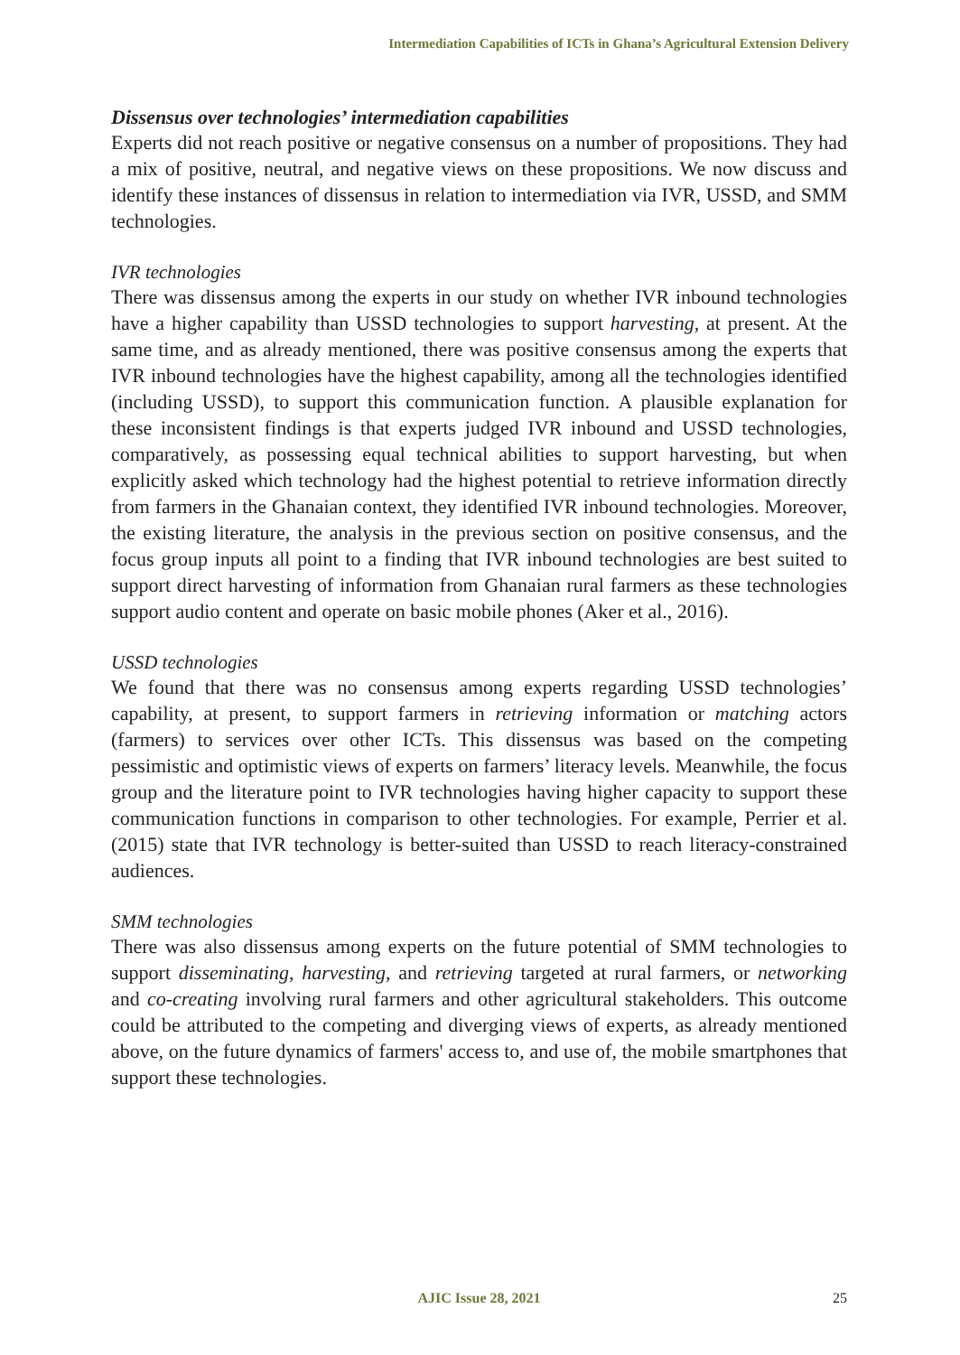Intermediation Capabilities of ICTs in Ghana’s Agricultural Extension Delivery
Dissensus over technologies’ intermediation capabilities
Experts did not reach positive or negative consensus on a number of propositions. They had a mix of positive, neutral, and negative views on these propositions. We now discuss and identify these instances of dissensus in relation to intermediation via IVR, USSD, and SMM technologies.
IVR technologies
There was dissensus among the experts in our study on whether IVR inbound technologies have a higher capability than USSD technologies to support harvesting, at present. At the same time, and as already mentioned, there was positive consensus among the experts that IVR inbound technologies have the highest capability, among all the technologies identified (including USSD), to support this communication function. A plausible explanation for these inconsistent findings is that experts judged IVR inbound and USSD technologies, comparatively, as possessing equal technical abilities to support harvesting, but when explicitly asked which technology had the highest potential to retrieve information directly from farmers in the Ghanaian context, they identified IVR inbound technologies. Moreover, the existing literature, the analysis in the previous section on positive consensus, and the focus group inputs all point to a finding that IVR inbound technologies are best suited to support direct harvesting of information from Ghanaian rural farmers as these technologies support audio content and operate on basic mobile phones (Aker et al., 2016).
USSD technologies
We found that there was no consensus among experts regarding USSD technologies’ capability, at present, to support farmers in retrieving information or matching actors (farmers) to services over other ICTs. This dissensus was based on the competing pessimistic and optimistic views of experts on farmers’ literacy levels. Meanwhile, the focus group and the literature point to IVR technologies having higher capacity to support these communication functions in comparison to other technologies. For example, Perrier et al. (2015) state that IVR technology is better-suited than USSD to reach literacy-constrained audiences.
SMM technologies
There was also dissensus among experts on the future potential of SMM technologies to support disseminating, harvesting, and retrieving targeted at rural farmers, or networking and co-creating involving rural farmers and other agricultural stakeholders. This outcome could be attributed to the competing and diverging views of experts, as already mentioned above, on the future dynamics of farmers' access to, and use of, the mobile smartphones that support these technologies.
AJIC Issue 28, 2021
25